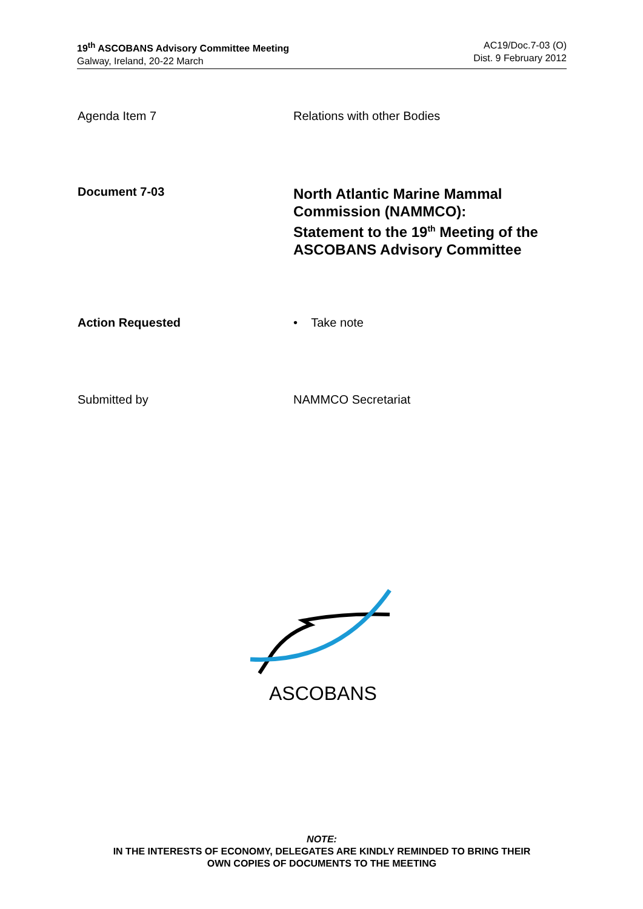19<sup>th</sup> ASCOBANS Advisory Committee Meeting
Galway, Ireland, 20-22 March
AC19/Doc.7-03 (O)
Dist. 9 February 2012
Agenda Item 7 Relations with other Bodies
Document 7-03
North Atlantic Marine Mammal
Commission (NAMMCO):
Statement to the 19<sup>th</sup> Meeting of the
ASCOBANS Advisory Committee
Action Requested • Take note
Submitted by NAMMCO Secretariat
ASCOBANS
NOTE:
IN THE INTERESTS OF ECONOMY, DELEGATES ARE KINDLY REMINDED TO BRING THEIR
OWN COPIES OF DOCUMENTS TO THE MEETING